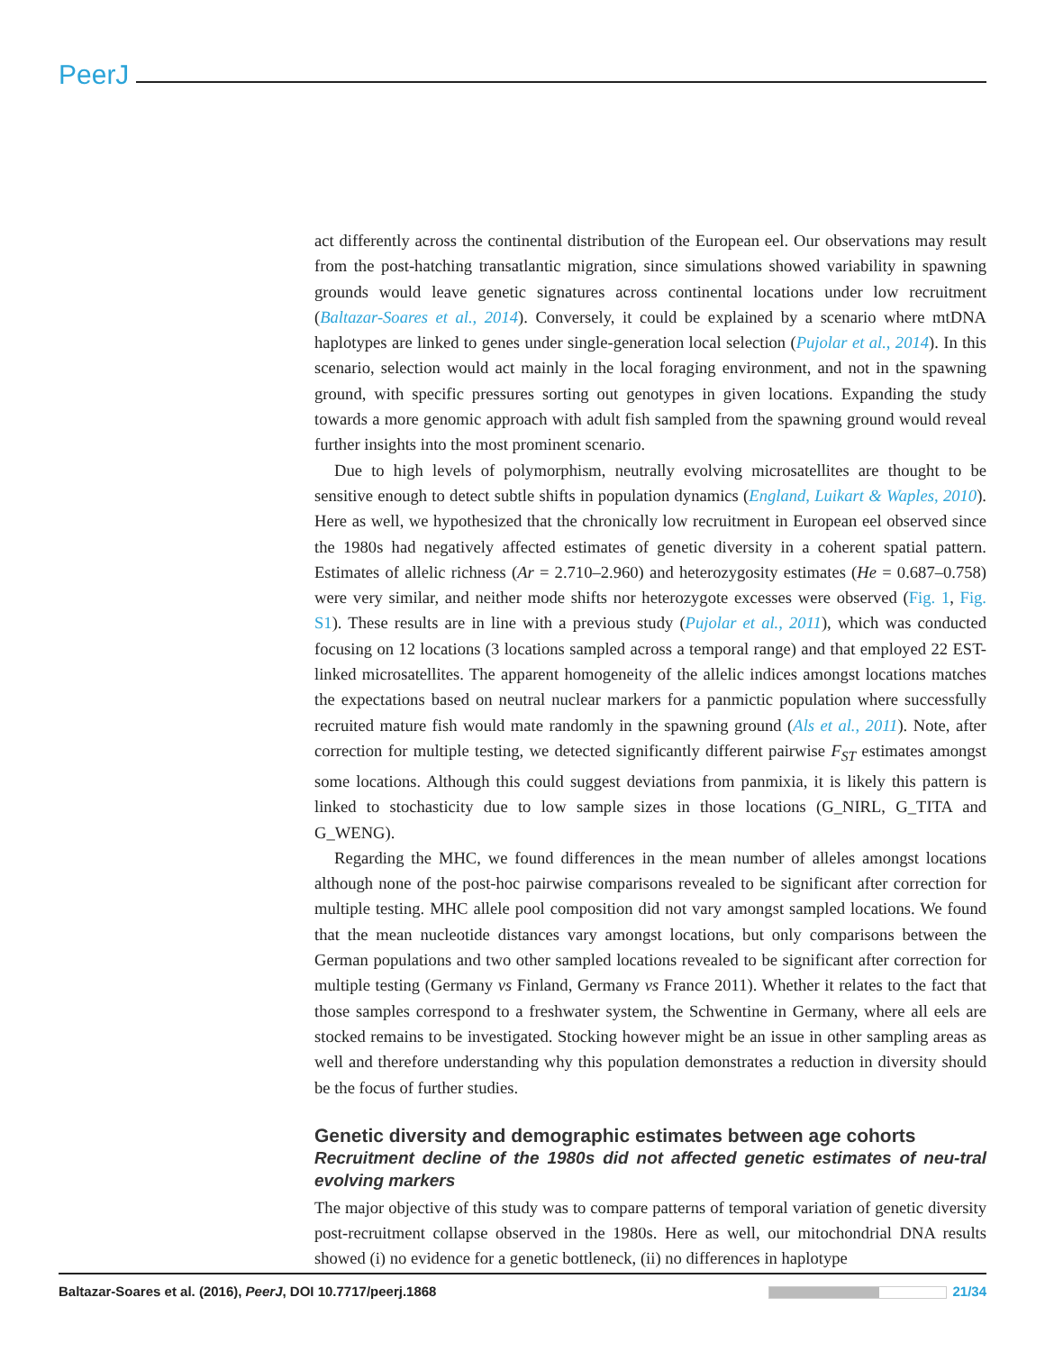PeerJ
act differently across the continental distribution of the European eel. Our observations may result from the post-hatching transatlantic migration, since simulations showed variability in spawning grounds would leave genetic signatures across continental locations under low recruitment (Baltazar-Soares et al., 2014). Conversely, it could be explained by a scenario where mtDNA haplotypes are linked to genes under single-generation local selection (Pujolar et al., 2014). In this scenario, selection would act mainly in the local foraging environment, and not in the spawning ground, with specific pressures sorting out genotypes in given locations. Expanding the study towards a more genomic approach with adult fish sampled from the spawning ground would reveal further insights into the most prominent scenario.
Due to high levels of polymorphism, neutrally evolving microsatellites are thought to be sensitive enough to detect subtle shifts in population dynamics (England, Luikart & Waples, 2010). Here as well, we hypothesized that the chronically low recruitment in European eel observed since the 1980s had negatively affected estimates of genetic diversity in a coherent spatial pattern. Estimates of allelic richness (Ar = 2.710–2.960) and heterozygosity estimates (He = 0.687–0.758) were very similar, and neither mode shifts nor heterozygote excesses were observed (Fig. 1, Fig. S1). These results are in line with a previous study (Pujolar et al., 2011), which was conducted focusing on 12 locations (3 locations sampled across a temporal range) and that employed 22 EST-linked microsatellites. The apparent homogeneity of the allelic indices amongst locations matches the expectations based on neutral nuclear markers for a panmictic population where successfully recruited mature fish would mate randomly in the spawning ground (Als et al., 2011). Note, after correction for multiple testing, we detected significantly different pairwise F<sub>ST</sub> estimates amongst some locations. Although this could suggest deviations from panmixia, it is likely this pattern is linked to stochasticity due to low sample sizes in those locations (G_NIRL, G_TITA and G_WENG).
Regarding the MHC, we found differences in the mean number of alleles amongst locations although none of the post-hoc pairwise comparisons revealed to be significant after correction for multiple testing. MHC allele pool composition did not vary amongst sampled locations. We found that the mean nucleotide distances vary amongst locations, but only comparisons between the German populations and two other sampled locations revealed to be significant after correction for multiple testing (Germany vs Finland, Germany vs France 2011). Whether it relates to the fact that those samples correspond to a freshwater system, the Schwentine in Germany, where all eels are stocked remains to be investigated. Stocking however might be an issue in other sampling areas as well and therefore understanding why this population demonstrates a reduction in diversity should be the focus of further studies.
Genetic diversity and demographic estimates between age cohorts
Recruitment decline of the 1980s did not affected genetic estimates of neu-tral evolving markers
The major objective of this study was to compare patterns of temporal variation of genetic diversity post-recruitment collapse observed in the 1980s. Here as well, our mitochondrial DNA results showed (i) no evidence for a genetic bottleneck, (ii) no differences in haplotype
Baltazar-Soares et al. (2016), PeerJ, DOI 10.7717/peerj.1868 21/34